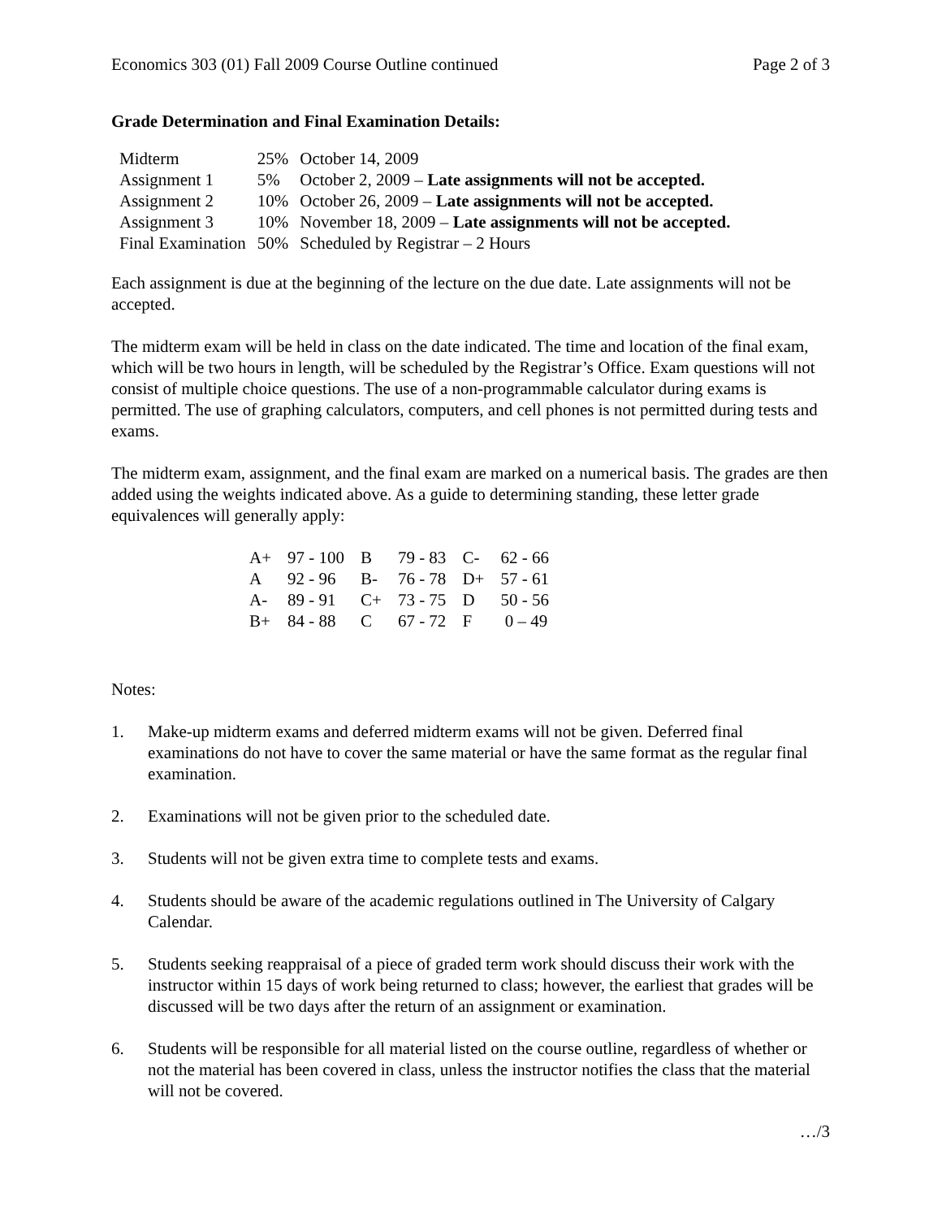Economics 303 (01) Fall 2009 Course Outline continued Page 2 of 3
Grade Determination and Final Examination Details:
| Midterm | 25% | October 14, 2009 |
| Assignment 1 | 5% | October 2, 2009 – Late assignments will not be accepted. |
| Assignment 2 | 10% | October 26, 2009 – Late assignments will not be accepted. |
| Assignment 3 | 10% | November 18, 2009 – Late assignments will not be accepted. |
| Final Examination | 50% | Scheduled by Registrar – 2 Hours |
Each assignment is due at the beginning of the lecture on the due date. Late assignments will not be accepted.
The midterm exam will be held in class on the date indicated. The time and location of the final exam, which will be two hours in length, will be scheduled by the Registrar’s Office. Exam questions will not consist of multiple choice questions. The use of a non-programmable calculator during exams is permitted. The use of graphing calculators, computers, and cell phones is not permitted during tests and exams.
The midterm exam, assignment, and the final exam are marked on a numerical basis. The grades are then added using the weights indicated above. As a guide to determining standing, these letter grade equivalences will generally apply:
| A+ | 97 - 100 | B | 79 - 83 | C- | 62 - 66 |
| A | 92 - 96 | B- | 76 - 78 | D+ | 57 - 61 |
| A- | 89 - 91 | C+ | 73 - 75 | D | 50 - 56 |
| B+ | 84 - 88 | C | 67 - 72 | F | 0 – 49 |
Notes:
1. Make-up midterm exams and deferred midterm exams will not be given. Deferred final examinations do not have to cover the same material or have the same format as the regular final examination.
2. Examinations will not be given prior to the scheduled date.
3. Students will not be given extra time to complete tests and exams.
4. Students should be aware of the academic regulations outlined in The University of Calgary Calendar.
5. Students seeking reappraisal of a piece of graded term work should discuss their work with the instructor within 15 days of work being returned to class; however, the earliest that grades will be discussed will be two days after the return of an assignment or examination.
6. Students will be responsible for all material listed on the course outline, regardless of whether or not the material has been covered in class, unless the instructor notifies the class that the material will not be covered.
…/3